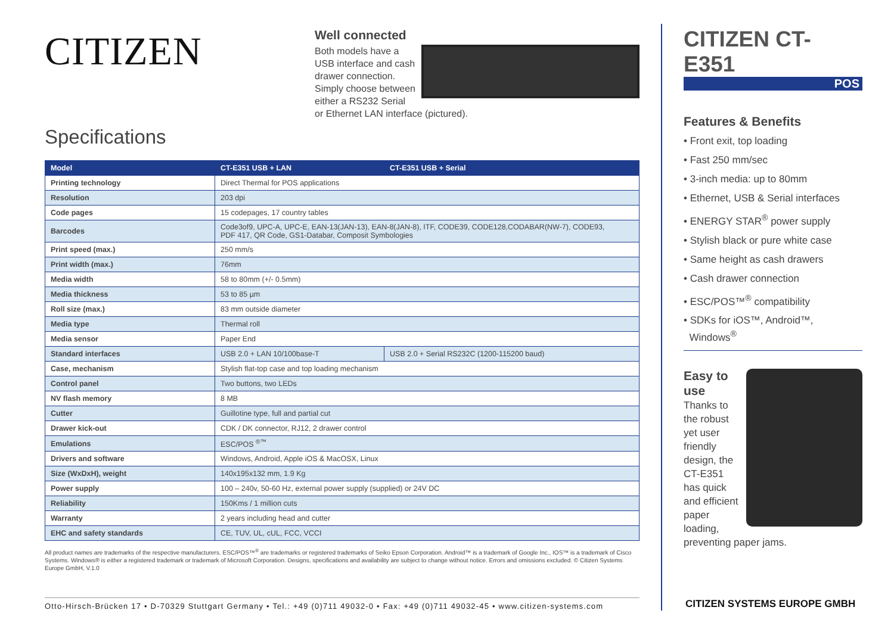CITIZEN
Well connected
Both models have a USB interface and cash drawer connection. Simply choose between either a RS232 Serial or Ethernet LAN interface (pictured).
Specifications
| Model | CT-E351 USB + LAN | CT-E351 USB + Serial |
| --- | --- | --- |
| Printing technology | Direct Thermal for POS applications | |
| Resolution | 203 dpi | |
| Code pages | 15 codepages, 17 country tables | |
| Barcodes | Code3of9, UPC-A, UPC-E, EAN-13(JAN-13), EAN-8(JAN-8), ITF, CODE39, CODE128,CODABAR(NW-7), CODE93, PDF 417, QR Code, GS1-Databar, Composit Symbologies | |
| Print speed (max.) | 250 mm/s | |
| Print width (max.) | 76mm | |
| Media width | 58 to 80mm (+/- 0.5mm) | |
| Media thickness | 53 to 85 µm | |
| Roll size (max.) | 83 mm outside diameter | |
| Media type | Thermal roll | |
| Media sensor | Paper End | |
| Standard interfaces | USB 2.0 + LAN 10/100base-T | USB 2.0 + Serial RS232C (1200-115200 baud) |
| Case, mechanism | Stylish flat-top case and top loading mechanism | |
| Control panel | Two buttons, two LEDs | |
| NV flash memory | 8 MB | |
| Cutter | Guillotine type, full and partial cut | |
| Drawer kick-out | CDK / DK connector, RJ12, 2 drawer control | |
| Emulations | ESC/POS <sup>®™</sup> | |
| Drivers and software | Windows, Android, Apple iOS & MacOSX, Linux | |
| Size (WxDxH), weight | 140x195x132 mm, 1.9 Kg | |
| Power supply | 100 – 240v, 50-60 Hz, external power supply (supplied) or 24V DC | |
| Reliability | 150Kms / 1 million cuts | |
| Warranty | 2 years including head and cutter | |
| EHC and safety standards | CE, TUV, UL, cUL, FCC, VCCI | |
All product names are trademarks of the respective manufacturers. ESC/POS™<sup>®</sup> are trademarks or registered trademarks of Seiko Epson Corporation. Android™ is a trademark of Google Inc., IOS™ is a trademark of Cisco Systems. Windows® is either a registered trademark or trademark of Microsoft Corporation. Designs, specifications and availability are subject to change without notice. Errors and omissions excluded. © Citizen Systems Europe GmbH, V.1.0
Otto-Hirsch-Brücken 17 • D-70329 Stuttgart Germany • Tel.: +49 (0)711 49032-0 • Fax: +49 (0)711 49032-45 • www.citizen-systems.com
CITIZEN CT-E351
POS
Features & Benefits
• Front exit, top loading
• Fast 250 mm/sec
• 3-inch media: up to 80mm
• Ethernet, USB & Serial interfaces
• ENERGY STAR<sup>®</sup> power supply
• Stylish black or pure white case
• Same height as cash drawers
• Cash drawer connection
• ESC/POS™<sup>®</sup> compatibility
• SDKs for iOS™, Android™,
Windows<sup>®</sup>
Easy to use
Thanks to the robust yet user friendly design, the CT-E351 has quick and efficient paper loading, preventing paper jams.
CITIZEN SYSTEMS EUROPE GMBH